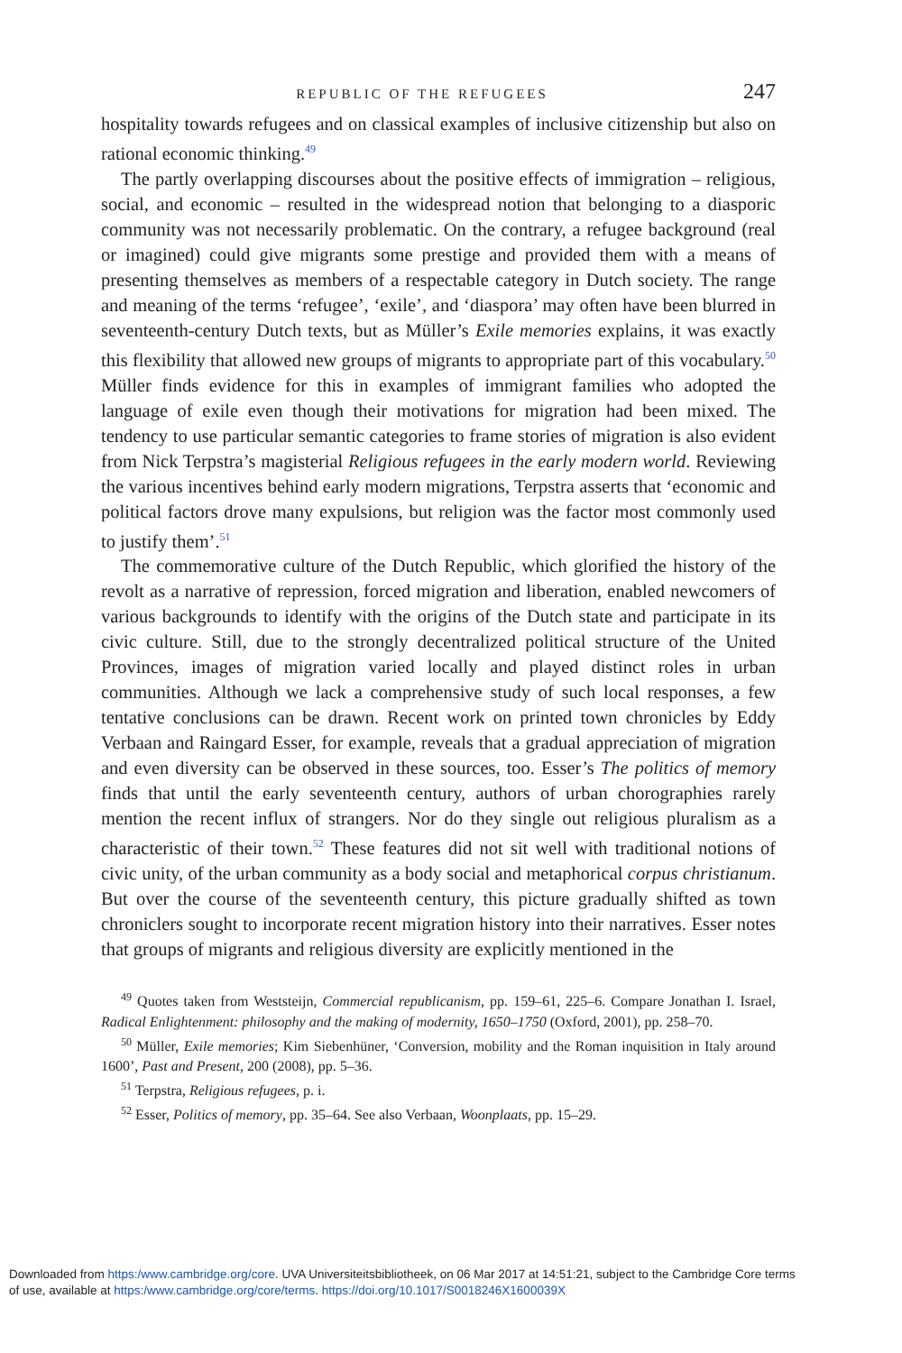REPUBLIC OF THE REFUGEES 247
hospitality towards refugees and on classical examples of inclusive citizenship but also on rational economic thinking.<sup>49</sup>
The partly overlapping discourses about the positive effects of immigration – religious, social, and economic – resulted in the widespread notion that belonging to a diasporic community was not necessarily problematic. On the contrary, a refugee background (real or imagined) could give migrants some prestige and provided them with a means of presenting themselves as members of a respectable category in Dutch society. The range and meaning of the terms ‘refugee’, ‘exile’, and ‘diaspora’ may often have been blurred in seventeenth-century Dutch texts, but as Müller’s Exile memories explains, it was exactly this flexibility that allowed new groups of migrants to appropriate part of this vocabulary.<sup>50</sup> Müller finds evidence for this in examples of immigrant families who adopted the language of exile even though their motivations for migration had been mixed. The tendency to use particular semantic categories to frame stories of migration is also evident from Nick Terpstra’s magisterial Religious refugees in the early modern world. Reviewing the various incentives behind early modern migrations, Terpstra asserts that ‘economic and political factors drove many expulsions, but religion was the factor most commonly used to justify them’.<sup>51</sup>
The commemorative culture of the Dutch Republic, which glorified the history of the revolt as a narrative of repression, forced migration and liberation, enabled newcomers of various backgrounds to identify with the origins of the Dutch state and participate in its civic culture. Still, due to the strongly decentralized political structure of the United Provinces, images of migration varied locally and played distinct roles in urban communities. Although we lack a comprehensive study of such local responses, a few tentative conclusions can be drawn. Recent work on printed town chronicles by Eddy Verbaan and Raingard Esser, for example, reveals that a gradual appreciation of migration and even diversity can be observed in these sources, too. Esser’s The politics of memory finds that until the early seventeenth century, authors of urban chorographies rarely mention the recent influx of strangers. Nor do they single out religious pluralism as a characteristic of their town.<sup>52</sup> These features did not sit well with traditional notions of civic unity, of the urban community as a body social and metaphorical corpus christianum. But over the course of the seventeenth century, this picture gradually shifted as town chroniclers sought to incorporate recent migration history into their narratives. Esser notes that groups of migrants and religious diversity are explicitly mentioned in the
<sup>49</sup> Quotes taken from Weststeijn, Commercial republicanism, pp. 159–61, 225–6. Compare Jonathan I. Israel, Radical Enlightenment: philosophy and the making of modernity, 1650–1750 (Oxford, 2001), pp. 258–70.
<sup>50</sup> Müller, Exile memories; Kim Siebenhüner, ‘Conversion, mobility and the Roman inquisition in Italy around 1600’, Past and Present, 200 (2008), pp. 5–36.
<sup>51</sup> Terpstra, Religious refugees, p. i.
<sup>52</sup> Esser, Politics of memory, pp. 35–64. See also Verbaan, Woonplaats, pp. 15–29.
Downloaded from https:/www.cambridge.org/core. UVA Universiteitsbibliotheek, on 06 Mar 2017 at 14:51:21, subject to the Cambridge Core terms
of use, available at https:/www.cambridge.org/core/terms. https://doi.org/10.1017/S0018246X1600039X